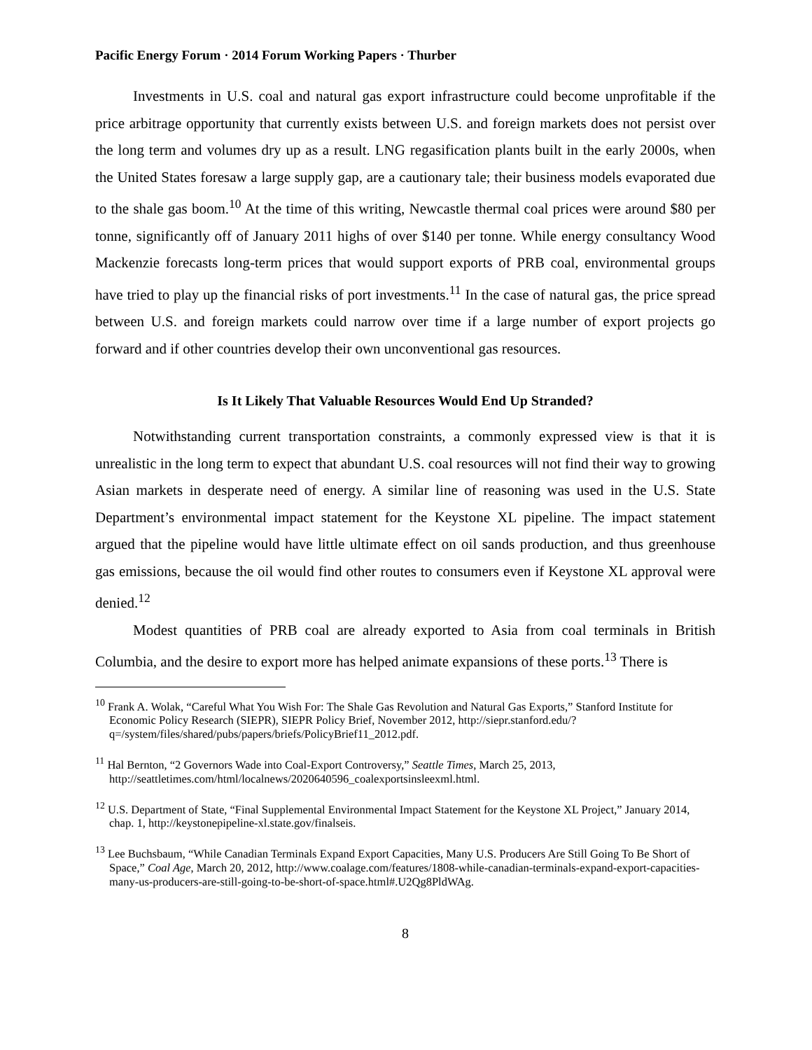Pacific Energy Forum · 2014 Forum Working Papers · Thurber
Investments in U.S. coal and natural gas export infrastructure could become unprofitable if the price arbitrage opportunity that currently exists between U.S. and foreign markets does not persist over the long term and volumes dry up as a result. LNG regasification plants built in the early 2000s, when the United States foresaw a large supply gap, are a cautionary tale; their business models evaporated due to the shale gas boom.<sup>10</sup> At the time of this writing, Newcastle thermal coal prices were around $80 per tonne, significantly off of January 2011 highs of over $140 per tonne. While energy consultancy Wood Mackenzie forecasts long-term prices that would support exports of PRB coal, environmental groups have tried to play up the financial risks of port investments.<sup>11</sup> In the case of natural gas, the price spread between U.S. and foreign markets could narrow over time if a large number of export projects go forward and if other countries develop their own unconventional gas resources.
Is It Likely That Valuable Resources Would End Up Stranded?
Notwithstanding current transportation constraints, a commonly expressed view is that it is unrealistic in the long term to expect that abundant U.S. coal resources will not find their way to growing Asian markets in desperate need of energy. A similar line of reasoning was used in the U.S. State Department’s environmental impact statement for the Keystone XL pipeline. The impact statement argued that the pipeline would have little ultimate effect on oil sands production, and thus greenhouse gas emissions, because the oil would find other routes to consumers even if Keystone XL approval were denied.<sup>12</sup>
Modest quantities of PRB coal are already exported to Asia from coal terminals in British Columbia, and the desire to export more has helped animate expansions of these ports.<sup>13</sup> There is
<sup>10</sup> Frank A. Wolak, “Careful What You Wish For: The Shale Gas Revolution and Natural Gas Exports,” Stanford Institute for Economic Policy Research (SIEPR), SIEPR Policy Brief, November 2012, http://siepr.stanford.edu/?q=/system/files/shared/pubs/papers/briefs/PolicyBrief11_2012.pdf.
<sup>11</sup> Hal Bernton, “2 Governors Wade into Coal-Export Controversy,” Seattle Times, March 25, 2013, http://seattletimes.com/html/localnews/2020640596_coalexportsinsleexml.html.
<sup>12</sup> U.S. Department of State, “Final Supplemental Environmental Impact Statement for the Keystone XL Project,” January 2014, chap. 1, http://keystonepipeline-xl.state.gov/finalseis.
<sup>13</sup> Lee Buchsbaum, “While Canadian Terminals Expand Export Capacities, Many U.S. Producers Are Still Going To Be Short of Space,” Coal Age, March 20, 2012, http://www.coalage.com/features/1808-while-canadian-terminals-expand-export-capacities-many-us-producers-are-still-going-to-be-short-of-space.html#.U2Qg8PldWAg.
8